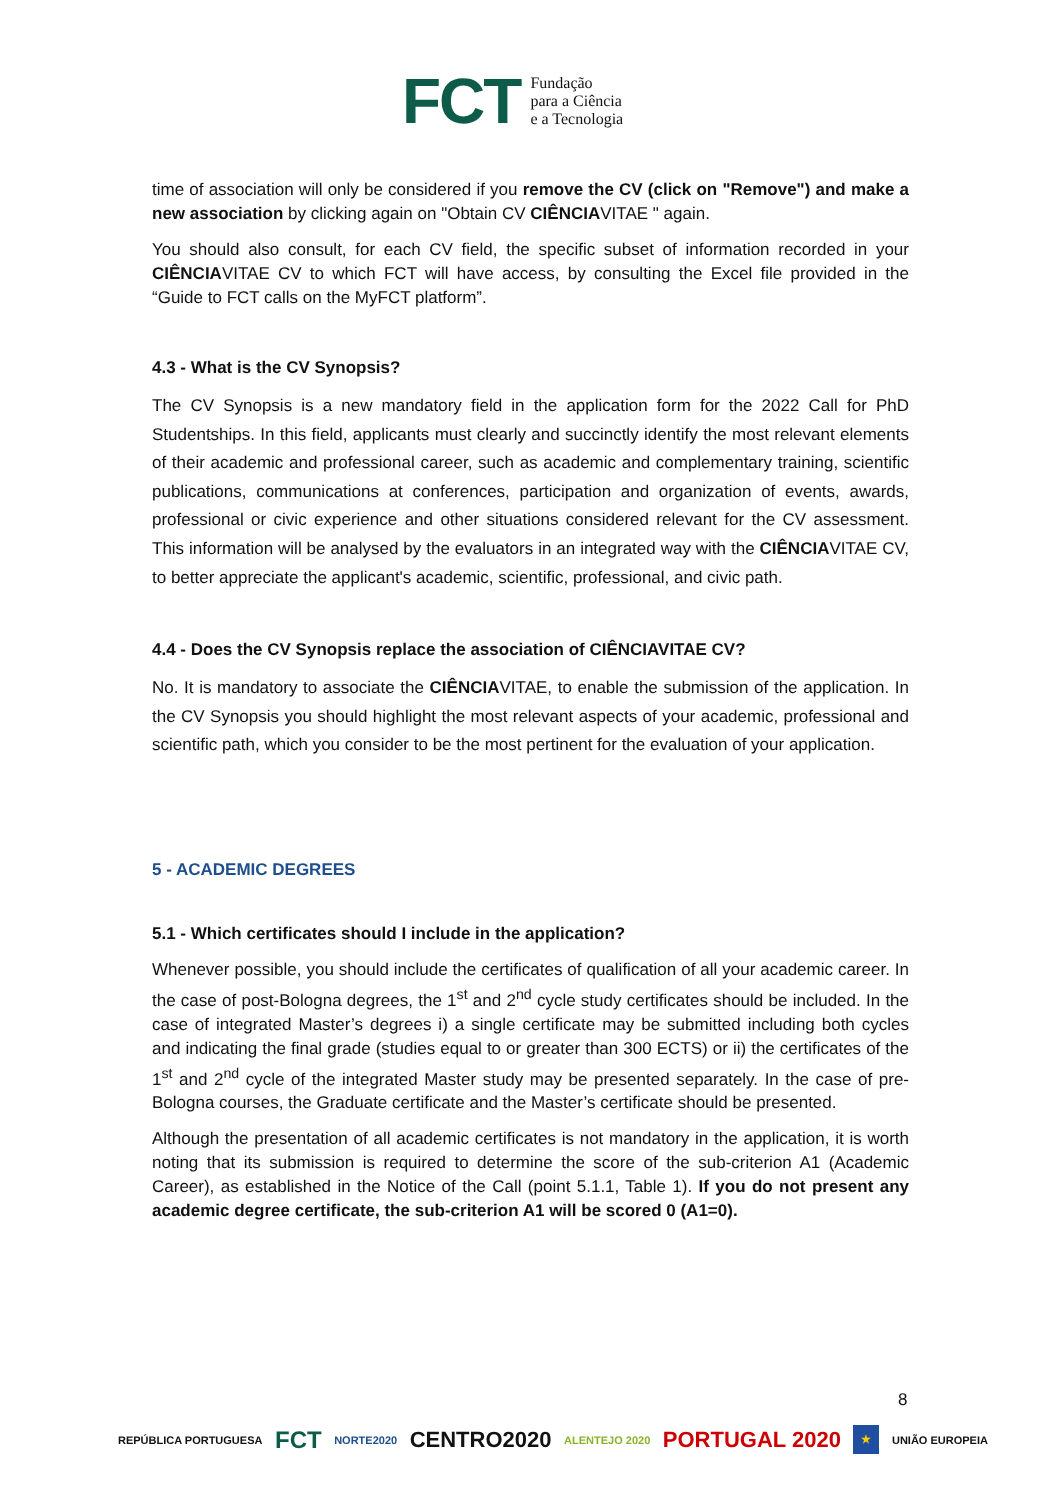FCT Fundação
para a Ciência
e a Tecnologia
time of association will only be considered if you remove the CV (click on "Remove") and make a new association by clicking again on "Obtain CV CIÊNCIAVITAE " again.
You should also consult, for each CV field, the specific subset of information recorded in your CIÊNCIAVITAE CV to which FCT will have access, by consulting the Excel file provided in the “Guide to FCT calls on the MyFCT platform”.
4.3 - What is the CV Synopsis?
The CV Synopsis is a new mandatory field in the application form for the 2022 Call for PhD Studentships. In this field, applicants must clearly and succinctly identify the most relevant elements of their academic and professional career, such as academic and complementary training, scientific publications, communications at conferences, participation and organization of events, awards, professional or civic experience and other situations considered relevant for the CV assessment. This information will be analysed by the evaluators in an integrated way with the CIÊNCIAVITAE CV, to better appreciate the applicant's academic, scientific, professional, and civic path.
4.4 - Does the CV Synopsis replace the association of CIÊNCIAVITAE CV?
No. It is mandatory to associate the CIÊNCIAVITAE, to enable the submission of the application. In the CV Synopsis you should highlight the most relevant aspects of your academic, professional and scientific path, which you consider to be the most pertinent for the evaluation of your application.
5 - ACADEMIC DEGREES
5.1 - Which certificates should I include in the application?
Whenever possible, you should include the certificates of qualification of all your academic career. In the case of post-Bologna degrees, the 1<sup>st</sup> and 2<sup>nd</sup> cycle study certificates should be included. In the case of integrated Master’s degrees i) a single certificate may be submitted including both cycles and indicating the final grade (studies equal to or greater than 300 ECTS) or ii) the certificates of the 1<sup>st</sup> and 2<sup>nd</sup> cycle of the integrated Master study may be presented separately. In the case of pre-Bologna courses, the Graduate certificate and the Master’s certificate should be presented.
Although the presentation of all academic certificates is not mandatory in the application, it is worth noting that its submission is required to determine the score of the sub-criterion A1 (Academic Career), as established in the Notice of the Call (point 5.1.1, Table 1). If you do not present any academic degree certificate, the sub-criterion A1 will be scored 0 (A1=0).
8
REPÚBLICA PORTUGUESA FCT NORTE2020 CENTRO2020 ALENTEJO 2020 PORTUGAL 2020 ★ UNIÃO EUROPEIA